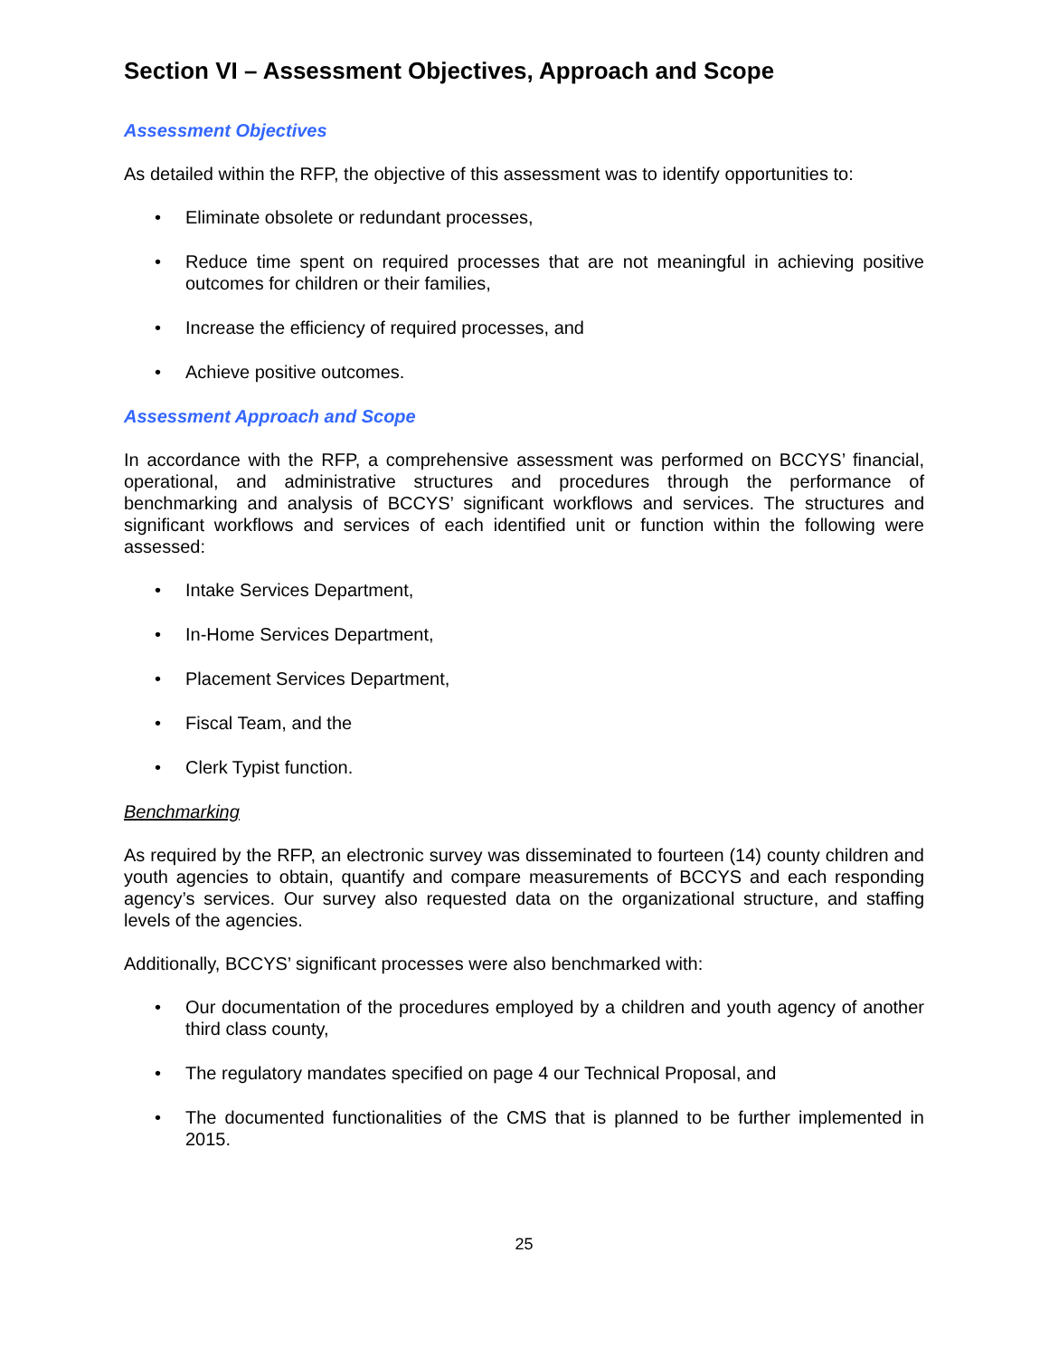Section VI – Assessment Objectives, Approach and Scope
Assessment Objectives
As detailed within the RFP, the objective of this assessment was to identify opportunities to:
• Eliminate obsolete or redundant processes,
• Reduce time spent on required processes that are not meaningful in achieving positive outcomes for children or their families,
• Increase the efficiency of required processes, and
• Achieve positive outcomes.
Assessment Approach and Scope
In accordance with the RFP, a comprehensive assessment was performed on BCCYS’ financial, operational, and administrative structures and procedures through the performance of benchmarking and analysis of BCCYS’ significant workflows and services. The structures and significant workflows and services of each identified unit or function within the following were assessed:
• Intake Services Department,
• In-Home Services Department,
• Placement Services Department,
• Fiscal Team, and the
• Clerk Typist function.
Benchmarking
As required by the RFP, an electronic survey was disseminated to fourteen (14) county children and youth agencies to obtain, quantify and compare measurements of BCCYS and each responding agency’s services. Our survey also requested data on the organizational structure, and staffing levels of the agencies.
Additionally, BCCYS’ significant processes were also benchmarked with:
• Our documentation of the procedures employed by a children and youth agency of another third class county,
• The regulatory mandates specified on page 4 our Technical Proposal, and
• The documented functionalities of the CMS that is planned to be further implemented in 2015.
25